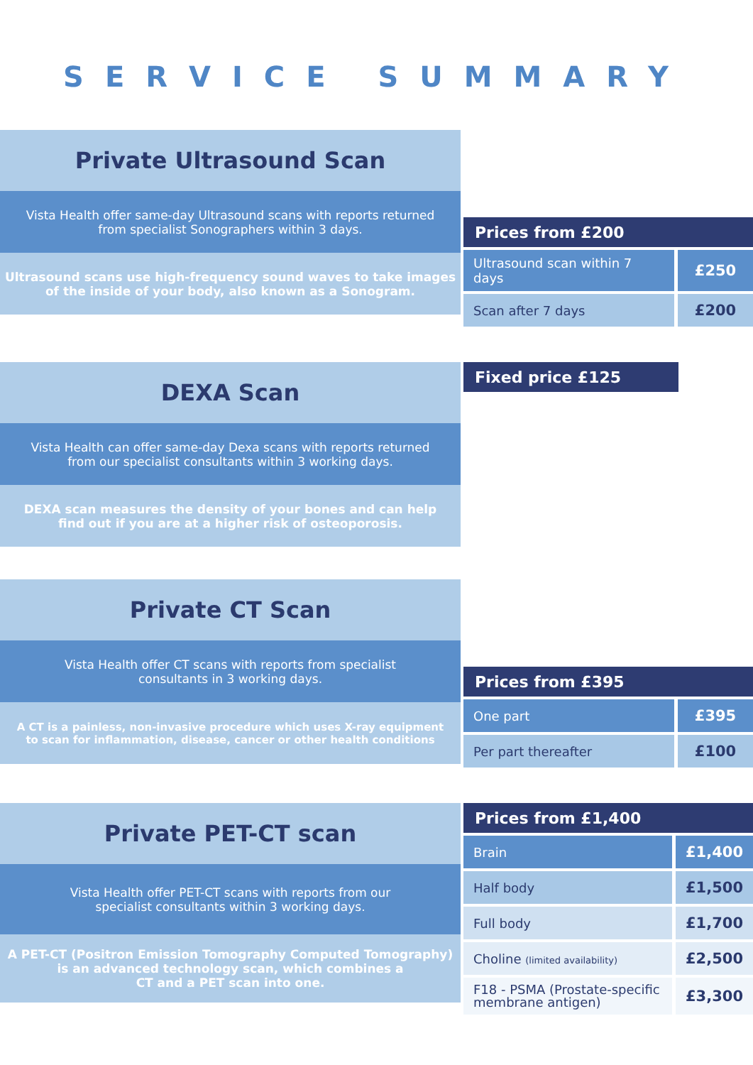SERVICE SUMMARY
Private Ultrasound Scan
Vista Health offer same-day Ultrasound scans with reports returned
from specialist Sonographers within 3 days.
Ultrasound scans use high-frequency sound waves to take images
of the inside of your body, also known as a Sonogram.
| Prices from £200 | |
| --- | --- |
| Ultrasound scan within 7 days | £250 |
| Scan after 7 days | £200 |
DEXA Scan
Vista Health can offer same-day Dexa scans with reports returned
from our specialist consultants within 3 working days.
DEXA scan measures the density of your bones and can help
find out if you are at a higher risk of osteoporosis.
| Fixed price £125 |
| --- |
Private CT Scan
Vista Health offer CT scans with reports from specialist
consultants in 3 working days.
A CT is a painless, non-invasive procedure which uses X-ray equipment
to scan for inflammation, disease, cancer or other health conditions
| Prices from £395 | |
| --- | --- |
| One part | £395 |
| Per part thereafter | £100 |
Private PET-CT scan
Vista Health offer PET-CT scans with reports from our
specialist consultants within 3 working days.
A PET-CT (Positron Emission Tomography Computed Tomography)
is an advanced technology scan, which combines a
CT and a PET scan into one.
| Prices from £1,400 | |
| --- | --- |
| Brain | £1,400 |
| Half body | £1,500 |
| Full body | £1,700 |
| Choline (limited availability) | £2,500 |
| F18 - PSMA (Prostate-specific membrane antigen) | £3,300 |